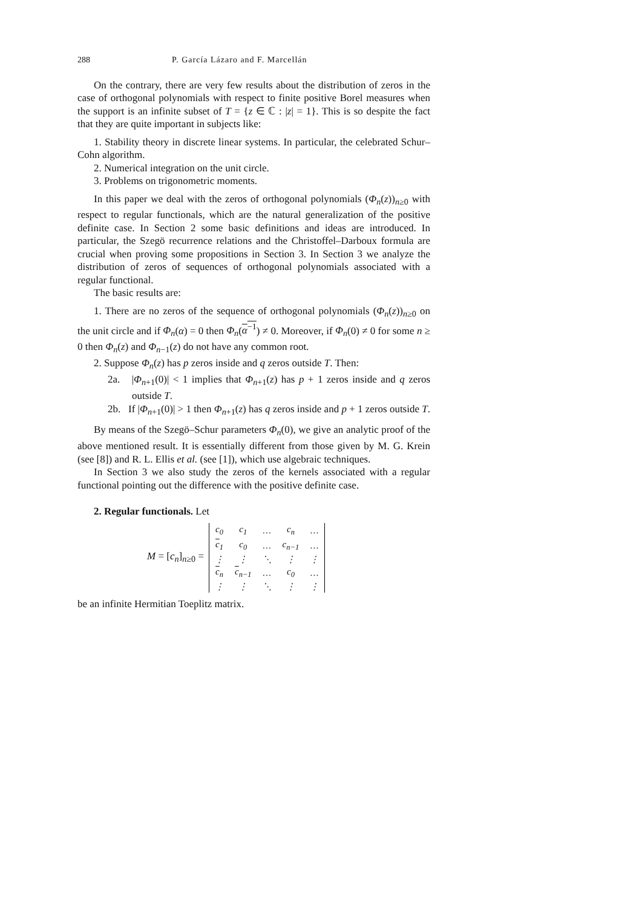288 P. García Lázaro and F. Marcellán
On the contrary, there are very few results about the distribution of zeros in the case of orthogonal polynomials with respect to finite positive Borel measures when the support is an infinite subset of T = {z ∈ ℂ : |z| = 1}. This is so despite the fact that they are quite important in subjects like:
1. Stability theory in discrete linear systems. In particular, the celebrated Schur–Cohn algorithm.
2. Numerical integration on the unit circle.
3. Problems on trigonometric moments.
In this paper we deal with the zeros of orthogonal polynomials (Φ<sub>n</sub>(z))<sub>n≥0</sub> with respect to regular functionals, which are the natural generalization of the positive definite case. In Section 2 some basic definitions and ideas are introduced. In particular, the Szegö recurrence relations and the Christoffel–Darboux formula are crucial when proving some propositions in Section 3. In Section 3 we analyze the distribution of zeros of sequences of orthogonal polynomials associated with a regular functional.
The basic results are:
1. There are no zeros of the sequence of orthogonal polynomials (Φ<sub>n</sub>(z))<sub>n≥0</sub> on the unit circle and if Φ<sub>n</sub>(α) = 0 then Φ<sub>n</sub>(α<sup>−1</sup>) ≠ 0. Moreover, if Φ<sub>n</sub>(0) ≠ 0 for some n ≥ 0 then Φ<sub>n</sub>(z) and Φ<sub>n−1</sub>(z) do not have any common root.
2. Suppose Φ<sub>n</sub>(z) has p zeros inside and q zeros outside T. Then:
2a. |Φ<sub>n+1</sub>(0)| < 1 implies that Φ<sub>n+1</sub>(z) has p + 1 zeros inside and q zeros outside T.
2b. If |Φ<sub>n+1</sub>(0)| > 1 then Φ<sub>n+1</sub>(z) has q zeros inside and p + 1 zeros outside T.
By means of the Szegö–Schur parameters Φ<sub>n</sub>(0), we give an analytic proof of the above mentioned result. It is essentially different from those given by M. G. Krein (see [8]) and R. L. Ellis et al. (see [1]), which use algebraic techniques.
In Section 3 we also study the zeros of the kernels associated with a regular functional pointing out the difference with the positive definite case.
2. Regular functionals. Let
M = [c<sub>n</sub>]<sub>n≥0</sub> =
| c<sub>0</sub> | c<sub>1</sub> | … | c<sub>n</sub> | … |
| c<sub>1</sub> | c<sub>0</sub> | … | c<sub>n−1</sub> | … |
| ⋮ | ⋮ | ⋱ | ⋮ | ⋮ |
| c<sub>n</sub> | c<sub>n−1</sub> | … | c<sub>0</sub> | … |
| ⋮ | ⋮ | ⋱ | ⋮ | ⋮ |
be an infinite Hermitian Toeplitz matrix.